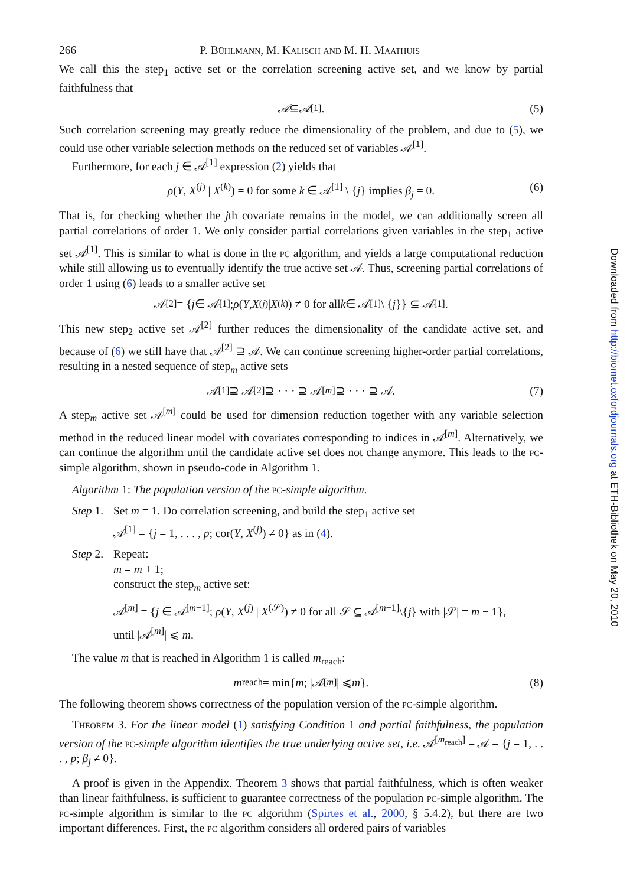266 P. Bühlmann, M. Kalisch and M. H. Maathuis
We call this the step<sub>1</sub> active set or the correlation screening active set, and we know by partial faithfulness that
𝒜 ⊆ 𝒜<sup>[1]</sup>. (5)
Such correlation screening may greatly reduce the dimensionality of the problem, and due to (5), we could use other variable selection methods on the reduced set of variables 𝒜<sup>[1]</sup>.
Furthermore, for each j ∈ 𝒜<sup>[1]</sup> expression (2) yields that
ρ(Y, X<sup>(j)</sup> | X<sup>(k)</sup>) = 0 for some k ∈ 𝒜<sup>[1]</sup> \ {j} implies β<sub>j</sub> = 0. (6)
That is, for checking whether the jth covariate remains in the model, we can additionally screen all partial correlations of order 1. We only consider partial correlations given variables in the step<sub>1</sub> active set 𝒜<sup>[1]</sup>. This is similar to what is done in the pc algorithm, and yields a large computational reduction while still allowing us to eventually identify the true active set 𝒜. Thus, screening partial correlations of order 1 using (6) leads to a smaller active set
𝒜<sup>[2]</sup> = { j ∈ 𝒜<sup>[1]</sup>; ρ (Y, X<sup>(j)</sup> | X<sup>(k)</sup>) ≠ 0 for all k ∈ 𝒜<sup>[1]</sup> \ { j }} ⊆ 𝒜<sup>[1]</sup>.
This new step<sub>2</sub> active set 𝒜<sup>[2]</sup> further reduces the dimensionality of the candidate active set, and because of (6) we still have that 𝒜<sup>[2]</sup> ⊇ 𝒜. We can continue screening higher-order partial correlations, resulting in a nested sequence of step<sub>m</sub> active sets
𝒜<sup>[1]</sup> ⊇ 𝒜<sup>[2]</sup> ⊇ · · · ⊇ 𝒜<sup>[m]</sup> ⊇ · · · ⊇ 𝒜. (7)
A step<sub>m</sub> active set 𝒜<sup>[m]</sup> could be used for dimension reduction together with any variable selection method in the reduced linear model with covariates corresponding to indices in 𝒜<sup>[m]</sup>. Alternatively, we can continue the algorithm until the candidate active set does not change anymore. This leads to the pc-simple algorithm, shown in pseudo-code in Algorithm 1.
Algorithm 1: The population version of the pc-simple algorithm.
Step 1. Set m = 1. Do correlation screening, and build the step<sub>1</sub> active set
𝒜<sup>[1]</sup> = {j = 1, . . . , p; cor(Y, X<sup>(j)</sup>) ≠ 0} as in (4).
Step 2. Repeat:
m = m + 1;
construct the step<sub>m</sub> active set:
𝒜<sup>[m]</sup> = {j ∈ 𝒜<sup>[m−1]</sup>; ρ(Y, X<sup>(j)</sup> | X<sup>(𝒮)</sup>) ≠ 0 for all 𝒮 ⊆ 𝒜<sup>[m−1]</sup>\{j} with |𝒮| = m − 1},
until |𝒜<sup>[m]</sup>| ⩽ m.
The value m that is reached in Algorithm 1 is called m<sub>reach</sub>:
m<sub>reach</sub> = min{ m; |𝒜<sup>[m]</sup>| ⩽ m }. (8)
The following theorem shows correctness of the population version of the pc-simple algorithm.
Theorem 3. For the linear model (1) satisfying Condition 1 and partial faithfulness, the population version of the pc-simple algorithm identifies the true underlying active set, i.e. 𝒜<sup>[m<sub>reach</sub>]</sup> = 𝒜 = {j = 1, . . . , p; β<sub>j</sub> ≠ 0}.
A proof is given in the Appendix. Theorem 3 shows that partial faithfulness, which is often weaker than linear faithfulness, is sufficient to guarantee correctness of the population pc-simple algorithm. The pc-simple algorithm is similar to the pc algorithm (Spirtes et al., 2000, § 5.4.2), but there are two important differences. First, the pc algorithm considers all ordered pairs of variables
Downloaded from http://biomet.oxfordjournals.org at ETH-Bibliothek on May 20, 2010